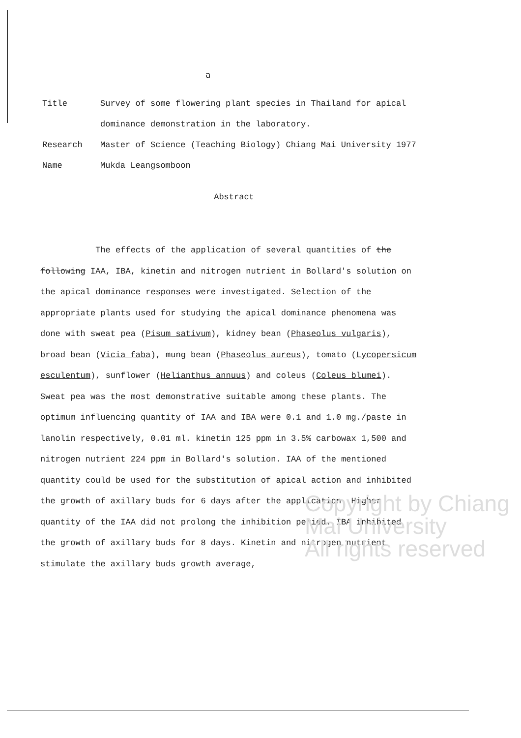ฉ
Title Survey of some flowering plant species in Thailand for apical dominance demonstration in the laboratory.
Research Master of Science (Teaching Biology) Chiang Mai University 1977
Name Mukda Leangsomboon
Abstract
The effects of the application of several quantities of the following IAA, IBA, kinetin and nitrogen nutrient in Bollard's solution on the apical dominance responses were investigated. Selection of the appropriate plants used for studying the apical dominance phenomena was done with sweat pea (Pisum sativum), kidney bean (Phaseolus vulgaris), broad bean (Vicia faba), mung bean (Phaseolus aureus), tomato (Lycopersicum esculentum), sunflower (Helianthus annuus) and coleus (Coleus blumei). Sweat pea was the most demonstrative suitable among these plants. The optimum influencing quantity of IAA and IBA were 0.1 and 1.0 mg./paste in lanolin respectively, 0.01 ml. kinetin 125 ppm in 3.5% carbowax 1,500 and nitrogen nutrient 224 ppm in Bollard's solution. IAA of the mentioned quantity could be used for the substitution of apical action and inhibited the growth of axillary buds for 6 days after the application. Higher quantity of the IAA did not prolong the inhibition period. IBA inhibited the growth of axillary buds for 8 days. Kinetin and nitrogen nutrient stimulate the axillary buds growth average,
Copyright by Chiang Mai University
All rights reserved